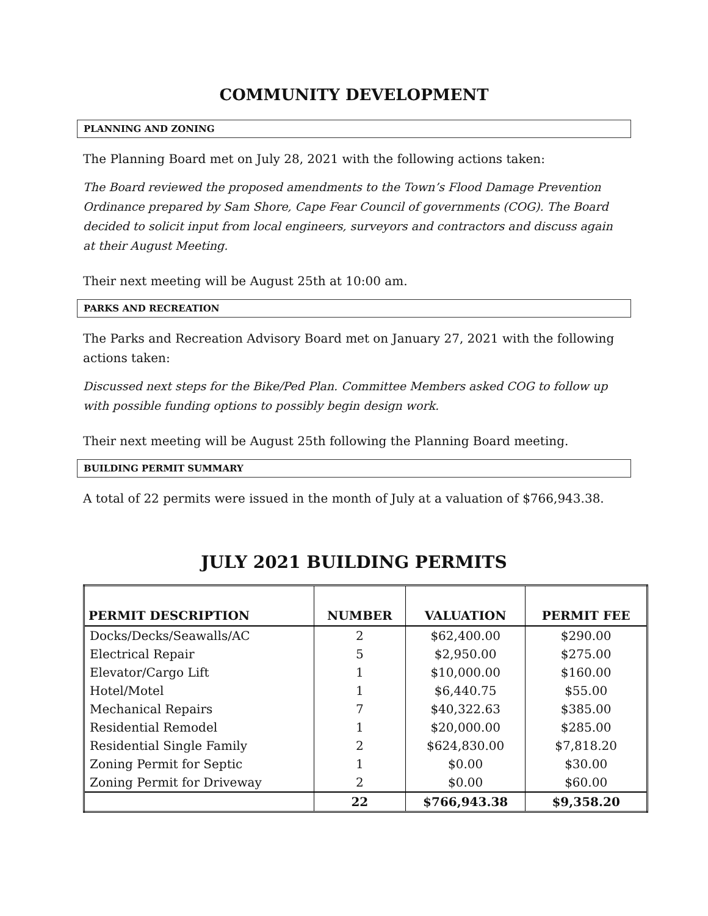COMMUNITY DEVELOPMENT
PLANNING AND ZONING
The Planning Board met on July 28, 2021 with the following actions taken:
The Board reviewed the proposed amendments to the Town’s Flood Damage Prevention Ordinance prepared by Sam Shore, Cape Fear Council of governments (COG). The Board decided to solicit input from local engineers, surveyors and contractors and discuss again at their August Meeting.
Their next meeting will be August 25th at 10:00 am.
PARKS AND RECREATION
The Parks and Recreation Advisory Board met on January 27, 2021 with the following actions taken:
Discussed next steps for the Bike/Ped Plan. Committee Members asked COG to follow up with possible funding options to possibly begin design work.
Their next meeting will be August 25th following the Planning Board meeting.
BUILDING PERMIT SUMMARY
A total of 22 permits were issued in the month of July at a valuation of $766,943.38.
JULY 2021 BUILDING PERMITS
| PERMIT DESCRIPTION | NUMBER | VALUATION | PERMIT FEE |
| --- | --- | --- | --- |
| Docks/Decks/Seawalls/AC | 2 | $62,400.00 | $290.00 |
| Electrical Repair | 5 | $2,950.00 | $275.00 |
| Elevator/Cargo Lift | 1 | $10,000.00 | $160.00 |
| Hotel/Motel | 1 | $6,440.75 | $55.00 |
| Mechanical Repairs | 7 | $40,322.63 | $385.00 |
| Residential Remodel | 1 | $20,000.00 | $285.00 |
| Residential Single Family | 2 | $624,830.00 | $7,818.20 |
| Zoning Permit for Septic | 1 | $0.00 | $30.00 |
| Zoning Permit for Driveway | 2 | $0.00 | $60.00 |
| | 22 | $766,943.38 | $9,358.20 |